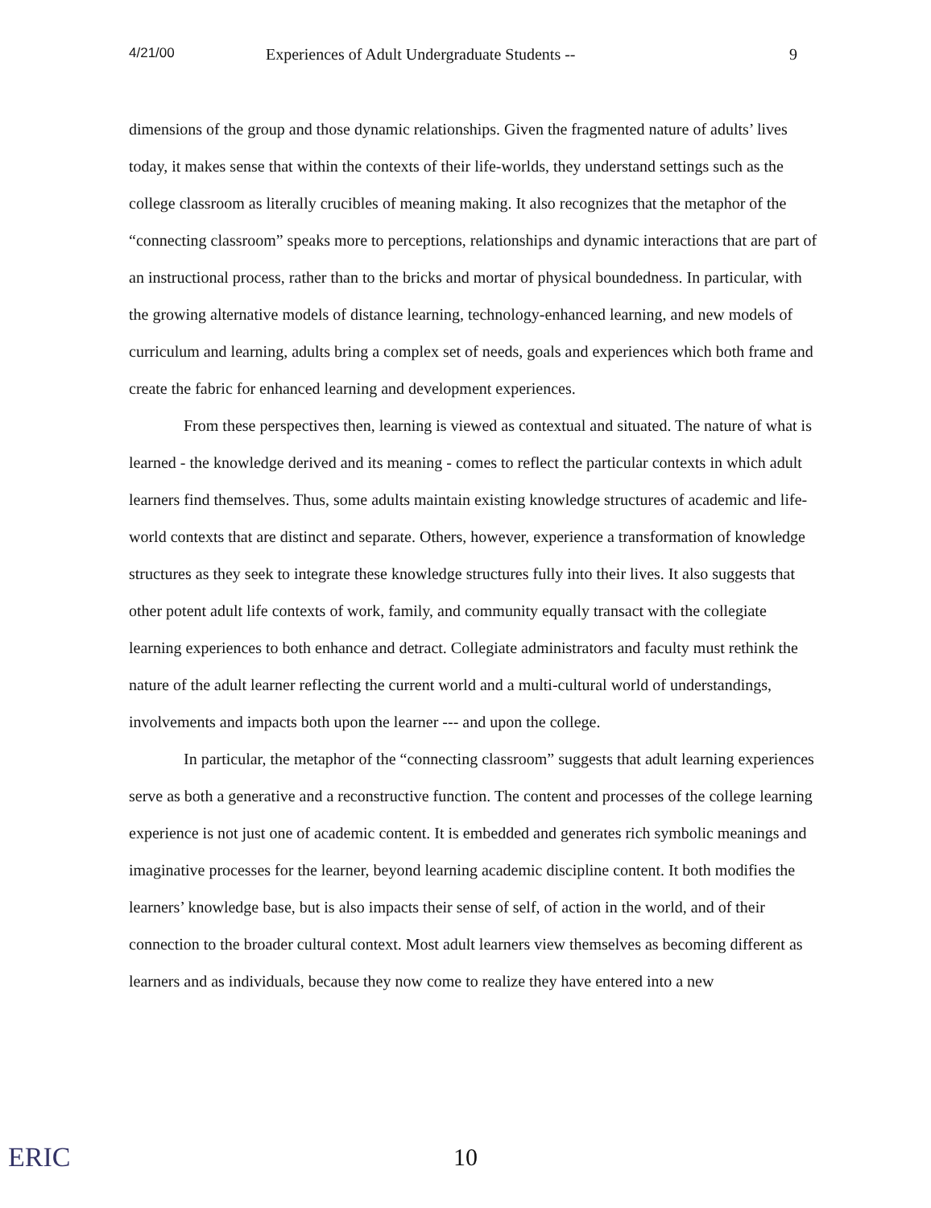4/21/00 Experiences of Adult Undergraduate Students -- 9
dimensions of the group and those dynamic relationships. Given the fragmented nature of adults’ lives today, it makes sense that within the contexts of their life-worlds, they understand settings such as the college classroom as literally crucibles of meaning making. It also recognizes that the metaphor of the “connecting classroom” speaks more to perceptions, relationships and dynamic interactions that are part of an instructional process, rather than to the bricks and mortar of physical boundedness. In particular, with the growing alternative models of distance learning, technology-enhanced learning, and new models of curriculum and learning, adults bring a complex set of needs, goals and experiences which both frame and create the fabric for enhanced learning and development experiences.
From these perspectives then, learning is viewed as contextual and situated. The nature of what is learned - the knowledge derived and its meaning - comes to reflect the particular contexts in which adult learners find themselves. Thus, some adults maintain existing knowledge structures of academic and life-world contexts that are distinct and separate. Others, however, experience a transformation of knowledge structures as they seek to integrate these knowledge structures fully into their lives. It also suggests that other potent adult life contexts of work, family, and community equally transact with the collegiate learning experiences to both enhance and detract. Collegiate administrators and faculty must rethink the nature of the adult learner reflecting the current world and a multi-cultural world of understandings, involvements and impacts both upon the learner --- and upon the college.
In particular, the metaphor of the “connecting classroom” suggests that adult learning experiences serve as both a generative and a reconstructive function. The content and processes of the college learning experience is not just one of academic content. It is embedded and generates rich symbolic meanings and imaginative processes for the learner, beyond learning academic discipline content. It both modifies the learners’ knowledge base, but is also impacts their sense of self, of action in the world, and of their connection to the broader cultural context. Most adult learners view themselves as becoming different as learners and as individuals, because they now come to realize they have entered into a new
ERIC
10